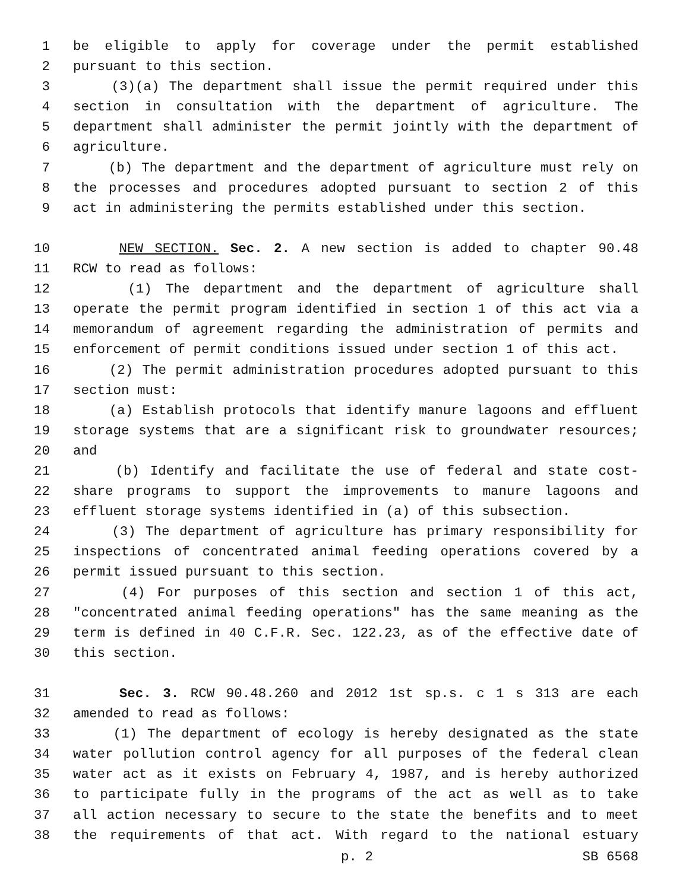1 be eligible to apply for coverage under the permit established
2 pursuant to this section.
3 (3)(a) The department shall issue the permit required under this
4 section in consultation with the department of agriculture. The
5 department shall administer the permit jointly with the department of
6 agriculture.
7 (b) The department and the department of agriculture must rely on
8 the processes and procedures adopted pursuant to section 2 of this
9 act in administering the permits established under this section.
10 NEW SECTION. Sec. 2. A new section is added to chapter 90.48
11 RCW to read as follows:
12 (1) The department and the department of agriculture shall
13 operate the permit program identified in section 1 of this act via a
14 memorandum of agreement regarding the administration of permits and
15 enforcement of permit conditions issued under section 1 of this act.
16 (2) The permit administration procedures adopted pursuant to this
17 section must:
18 (a) Establish protocols that identify manure lagoons and effluent
19 storage systems that are a significant risk to groundwater resources;
20 and
21 (b) Identify and facilitate the use of federal and state cost-
22 share programs to support the improvements to manure lagoons and
23 effluent storage systems identified in (a) of this subsection.
24 (3) The department of agriculture has primary responsibility for
25 inspections of concentrated animal feeding operations covered by a
26 permit issued pursuant to this section.
27 (4) For purposes of this section and section 1 of this act,
28 "concentrated animal feeding operations" has the same meaning as the
29 term is defined in 40 C.F.R. Sec. 122.23, as of the effective date of
30 this section.
31 Sec. 3. RCW 90.48.260 and 2012 1st sp.s. c 1 s 313 are each
32 amended to read as follows:
33 (1) The department of ecology is hereby designated as the state
34 water pollution control agency for all purposes of the federal clean
35 water act as it exists on February 4, 1987, and is hereby authorized
36 to participate fully in the programs of the act as well as to take
37 all action necessary to secure to the state the benefits and to meet
38 the requirements of that act. With regard to the national estuary
p. 2 SB 6568